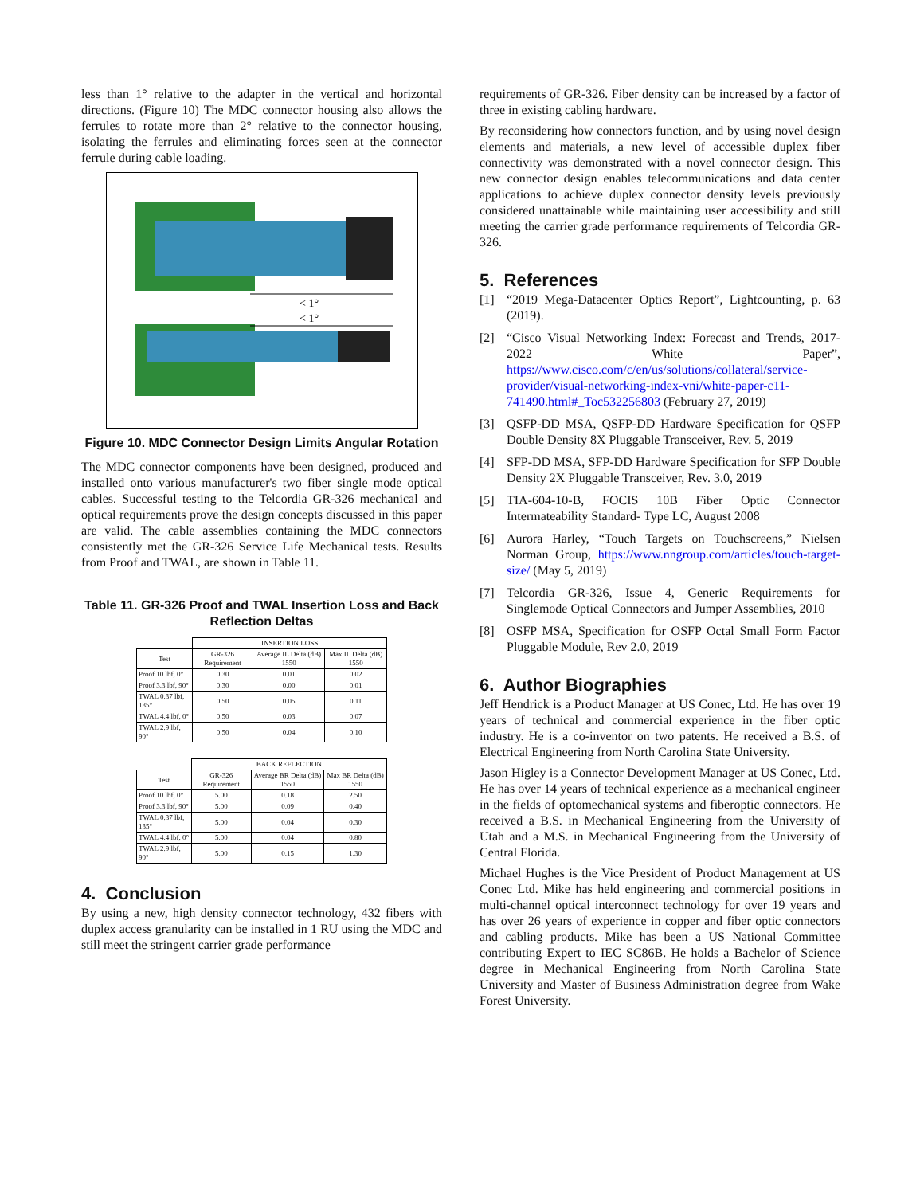less than 1° relative to the adapter in the vertical and horizontal directions. (Figure 10) The MDC connector housing also allows the ferrules to rotate more than 2° relative to the connector housing, isolating the ferrules and eliminating forces seen at the connector ferrule during cable loading.
< 1°
< 1°
Figure 10. MDC Connector Design Limits Angular Rotation
The MDC connector components have been designed, produced and installed onto various manufacturer's two fiber single mode optical cables. Successful testing to the Telcordia GR-326 mechanical and optical requirements prove the design concepts discussed in this paper are valid. The cable assemblies containing the MDC connectors consistently met the GR-326 Service Life Mechanical tests. Results from Proof and TWAL, are shown in Table 11.
Table 11. GR-326 Proof and TWAL Insertion Loss and Back Reflection Deltas
| | INSERTION LOSS | | |
| --- | --- | --- | --- |
| Test | GR-326 Requirement | Average IL Delta (dB) 1550 | Max IL Delta (dB) 1550 |
| Proof 10 lbf, 0° | 0.30 | 0.01 | 0.02 |
| Proof 3.3 lbf, 90° | 0.30 | 0.00 | 0.01 |
| TWAL 0.37 lbf, 135° | 0.50 | 0.05 | 0.11 |
| TWAL 4.4 lbf, 0° | 0.50 | 0.03 | 0.07 |
| TWAL 2.9 lbf, 90° | 0.50 | 0.04 | 0.10 |
| | BACK REFLECTION | | |
| --- | --- | --- | --- |
| Test | GR-326 Requirement | Average BR Delta (dB) 1550 | Max BR Delta (dB) 1550 |
| Proof 10 lbf, 0° | 5.00 | 0.18 | 2.50 |
| Proof 3.3 lbf, 90° | 5.00 | 0.09 | 0.40 |
| TWAL 0.37 lbf, 135° | 5.00 | 0.04 | 0.30 |
| TWAL 4.4 lbf, 0° | 5.00 | 0.04 | 0.80 |
| TWAL 2.9 lbf, 90° | 5.00 | 0.15 | 1.30 |
4. Conclusion
By using a new, high density connector technology, 432 fibers with duplex access granularity can be installed in 1 RU using the MDC and still meet the stringent carrier grade performance
requirements of GR-326. Fiber density can be increased by a factor of three in existing cabling hardware.
By reconsidering how connectors function, and by using novel design elements and materials, a new level of accessible duplex fiber connectivity was demonstrated with a novel connector design. This new connector design enables telecommunications and data center applications to achieve duplex connector density levels previously considered unattainable while maintaining user accessibility and still meeting the carrier grade performance requirements of Telcordia GR-326.
5. References
[1] “2019 Mega-Datacenter Optics Report”, Lightcounting, p. 63 (2019).
[2] “Cisco Visual Networking Index: Forecast and Trends, 2017-2022 White Paper”, https://www.cisco.com/c/en/us/solutions/collateral/service-provider/visual-networking-index-vni/white-paper-c11-741490.html#_Toc532256803 (February 27, 2019)
[3] QSFP-DD MSA, QSFP-DD Hardware Specification for QSFP Double Density 8X Pluggable Transceiver, Rev. 5, 2019
[4] SFP-DD MSA, SFP-DD Hardware Specification for SFP Double Density 2X Pluggable Transceiver, Rev. 3.0, 2019
[5] TIA-604-10-B, FOCIS 10B Fiber Optic Connector Intermateability Standard- Type LC, August 2008
[6] Aurora Harley, “Touch Targets on Touchscreens,” Nielsen Norman Group, https://www.nngroup.com/articles/touch-target-size/ (May 5, 2019)
[7] Telcordia GR-326, Issue 4, Generic Requirements for Singlemode Optical Connectors and Jumper Assemblies, 2010
[8] OSFP MSA, Specification for OSFP Octal Small Form Factor Pluggable Module, Rev 2.0, 2019
6. Author Biographies
Jeff Hendrick is a Product Manager at US Conec, Ltd. He has over 19 years of technical and commercial experience in the fiber optic industry. He is a co-inventor on two patents. He received a B.S. of Electrical Engineering from North Carolina State University.
Jason Higley is a Connector Development Manager at US Conec, Ltd. He has over 14 years of technical experience as a mechanical engineer in the fields of optomechanical systems and fiberoptic connectors. He received a B.S. in Mechanical Engineering from the University of Utah and a M.S. in Mechanical Engineering from the University of Central Florida.
Michael Hughes is the Vice President of Product Management at US Conec Ltd. Mike has held engineering and commercial positions in multi-channel optical interconnect technology for over 19 years and has over 26 years of experience in copper and fiber optic connectors and cabling products. Mike has been a US National Committee contributing Expert to IEC SC86B. He holds a Bachelor of Science degree in Mechanical Engineering from North Carolina State University and Master of Business Administration degree from Wake Forest University.